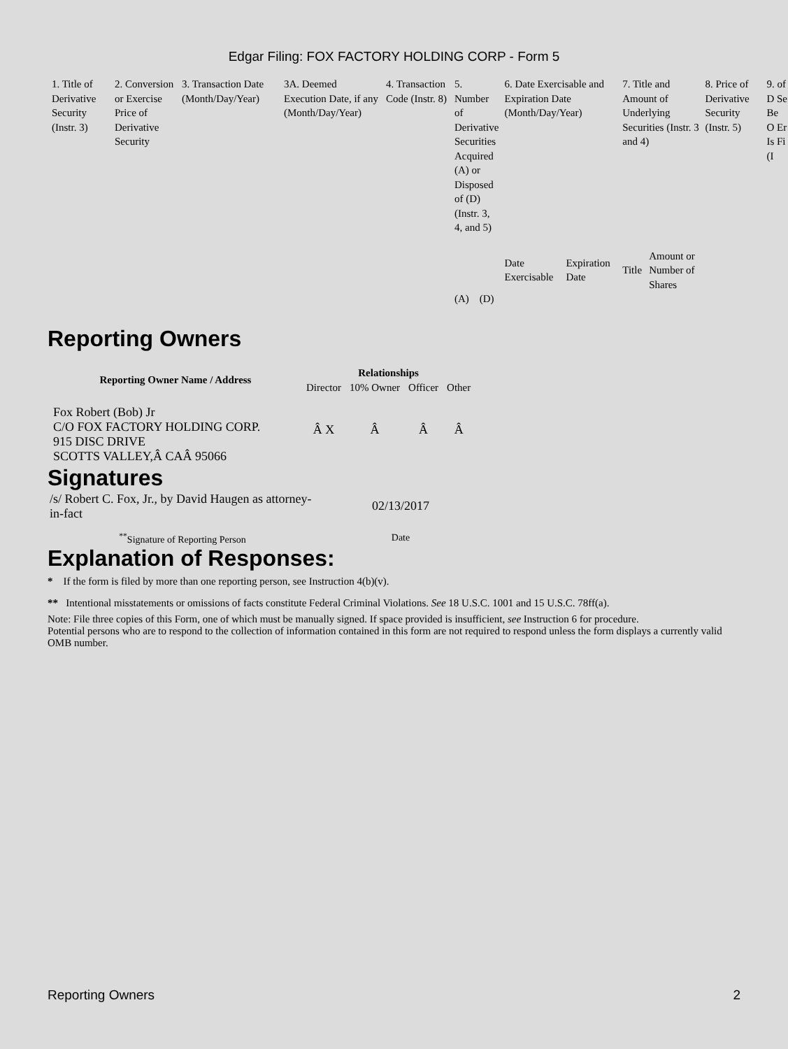Edgar Filing: FOX FACTORY HOLDING CORP - Form 5
| 1. Title of Derivative Security (Instr. 3) | 2. Conversion or Exercise Price of Derivative Security | 3. Transaction Date (Month/Day/Year) | 3A. Deemed Execution Date, if any (Month/Day/Year) | 4. Transaction Code (Instr. 8) | 5. Number of Derivative Securities Acquired (A) or Disposed of (D) (Instr. 3, 4, and 5) | | 6. Date Exercisable and Expiration Date (Month/Day/Year) | | 7. Title and Amount of Underlying Securities (Instr. 3 and 4) | | 8. Price of Derivative Security (Instr. 5) | 9. of D Se Be O Er Is Fi (I |
| | | | | | | | Date Exercisable | Expiration Date | Title | Amount or Number of Shares | | |
| | | | | | (A) | (D) | | | | | | |
Reporting Owners
| Reporting Owner Name / Address | Relationships | | | |
| --- | --- | --- | --- | --- |
| | Director | 10% Owner | Officer | Other |
| Fox Robert (Bob) Jr C/O FOX FACTORY HOLDING CORP. 915 DISC DRIVE SCOTTS VALLEY,Â CAÂ 95066 | Â X | Â | Â | Â |
Signatures
| /s/ Robert C. Fox, Jr., by David Haugen as attorney-in-fact | 02/13/2017 |
| <sup>**</sup> Signature of Reporting Person | Date |
Explanation of Responses:
* If the form is filed by more than one reporting person, see Instruction 4(b)(v).
** Intentional misstatements or omissions of facts constitute Federal Criminal Violations. See 18 U.S.C. 1001 and 15 U.S.C. 78ff(a).
Note: File three copies of this Form, one of which must be manually signed. If space provided is insufficient, see Instruction 6 for procedure.
Potential persons who are to respond to the collection of information contained in this form are not required to respond unless the form displays a currently valid OMB number.
Reporting Owners 2